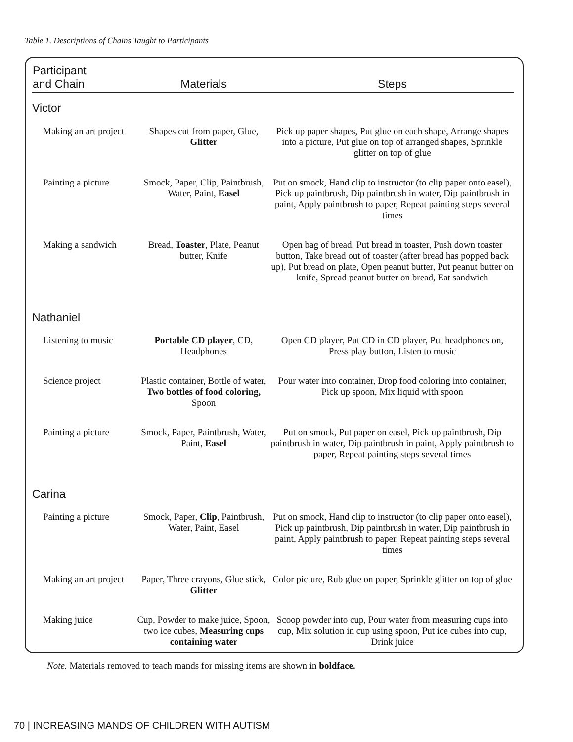Table 1. Descriptions of Chains Taught to Participants
| Participant and Chain | Materials | Steps |
| --- | --- | --- |
| Victor | | |
| Making an art project | Shapes cut from paper, Glue, Glitter | Pick up paper shapes, Put glue on each shape, Arrange shapes into a picture, Put glue on top of arranged shapes, Sprinkle glitter on top of glue |
| Painting a picture | Smock, Paper, Clip, Paintbrush, Water, Paint, Easel | Put on smock, Hand clip to instructor (to clip paper onto easel), Pick up paintbrush, Dip paintbrush in water, Dip paintbrush in paint, Apply paintbrush to paper, Repeat painting steps several times |
| Making a sandwich | Bread, Toaster , Plate, Peanut butter, Knife | Open bag of bread, Put bread in toaster, Push down toaster button, Take bread out of toaster (after bread has popped back up), Put bread on plate, Open peanut butter, Put peanut butter on knife, Spread peanut butter on bread, Eat sandwich |
| Nathaniel | | |
| Listening to music | Portable CD player , CD, Headphones | Open CD player, Put CD in CD player, Put headphones on, Press play button, Listen to music |
| Science project | Plastic container, Bottle of water, Two bottles of food coloring, Spoon | Pour water into container, Drop food coloring into container, Pick up spoon, Mix liquid with spoon |
| Painting a picture | Smock, Paper, Paintbrush, Water, Paint, Easel | Put on smock, Put paper on easel, Pick up paintbrush, Dip paintbrush in water, Dip paintbrush in paint, Apply paintbrush to paper, Repeat painting steps several times |
| Carina | | |
| Painting a picture | Smock, Paper, Clip , Paintbrush, Water, Paint, Easel | Put on smock, Hand clip to instructor (to clip paper onto easel), Pick up paintbrush, Dip paintbrush in water, Dip paintbrush in paint, Apply paintbrush to paper, Repeat painting steps several times |
| Making an art project | Paper, Three crayons, Glue stick, Glitter | Color picture, Rub glue on paper, Sprinkle glitter on top of glue |
| Making juice | Cup, Powder to make juice, Spoon, two ice cubes, Measuring cups containing water | Scoop powder into cup, Pour water from measuring cups into cup, Mix solution in cup using spoon, Put ice cubes into cup, Drink juice |
Note. Materials removed to teach mands for missing items are shown in boldface.
70 | INCREASING MANDS OF CHILDREN WITH AUTISM